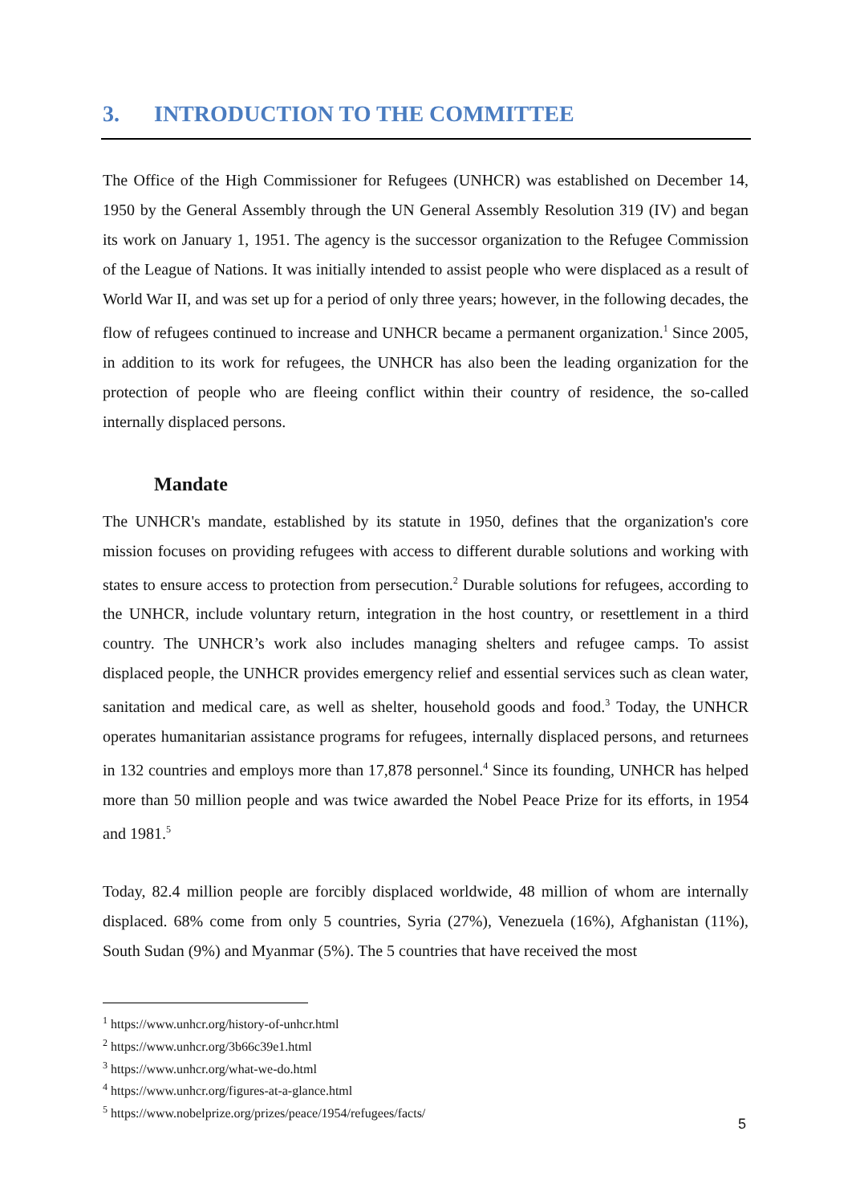3. INTRODUCTION TO THE COMMITTEE
The Office of the High Commissioner for Refugees (UNHCR) was established on December 14, 1950 by the General Assembly through the UN General Assembly Resolution 319 (IV) and began its work on January 1, 1951. The agency is the successor organization to the Refugee Commission of the League of Nations. It was initially intended to assist people who were displaced as a result of World War II, and was set up for a period of only three years; however, in the following decades, the flow of refugees continued to increase and UNHCR became a permanent organization.<sup>1</sup> Since 2005, in addition to its work for refugees, the UNHCR has also been the leading organization for the protection of people who are fleeing conflict within their country of residence, the so-called internally displaced persons.
Mandate
The UNHCR's mandate, established by its statute in 1950, defines that the organization's core mission focuses on providing refugees with access to different durable solutions and working with states to ensure access to protection from persecution.<sup>2</sup> Durable solutions for refugees, according to the UNHCR, include voluntary return, integration in the host country, or resettlement in a third country. The UNHCR’s work also includes managing shelters and refugee camps. To assist displaced people, the UNHCR provides emergency relief and essential services such as clean water, sanitation and medical care, as well as shelter, household goods and food.<sup>3</sup> Today, the UNHCR operates humanitarian assistance programs for refugees, internally displaced persons, and returnees in 132 countries and employs more than 17,878 personnel.<sup>4</sup> Since its founding, UNHCR has helped more than 50 million people and was twice awarded the Nobel Peace Prize for its efforts, in 1954 and 1981.<sup>5</sup>
Today, 82.4 million people are forcibly displaced worldwide, 48 million of whom are internally displaced. 68% come from only 5 countries, Syria (27%), Venezuela (16%), Afghanistan (11%), South Sudan (9%) and Myanmar (5%). The 5 countries that have received the most
<sup>1</sup> https://www.unhcr.org/history-of-unhcr.html
<sup>2</sup> https://www.unhcr.org/3b66c39e1.html
<sup>3</sup> https://www.unhcr.org/what-we-do.html
<sup>4</sup> https://www.unhcr.org/figures-at-a-glance.html
<sup>5</sup> https://www.nobelprize.org/prizes/peace/1954/refugees/facts/
5